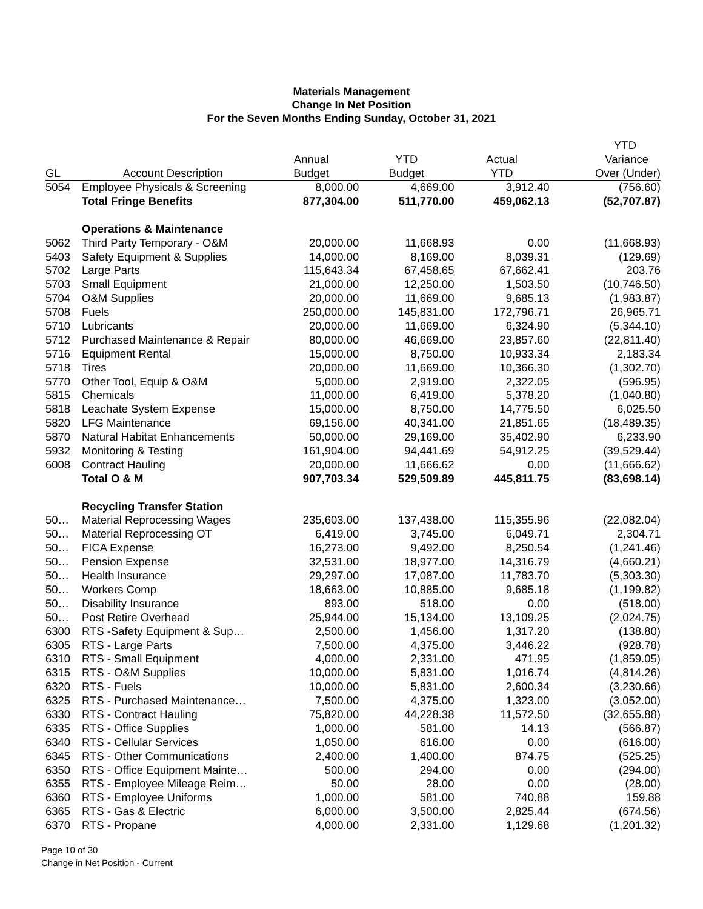Materials Management
Change In Net Position
For the Seven Months Ending Sunday, October 31, 2021
| | | | | | YTD |
| --- | --- | --- | --- | --- | --- |
| | | Annual | YTD | Actual | Variance |
| GL | Account Description | Budget | Budget | YTD | Over (Under) |
| 5054 | Employee Physicals & Screening | 8,000.00 | 4,669.00 | 3,912.40 | (756.60) |
| | Total Fringe Benefits | 877,304.00 | 511,770.00 | 459,062.13 | (52,707.87) |
| | Operations & Maintenance | | | | |
| 5062 | Third Party Temporary - O&M | 20,000.00 | 11,668.93 | 0.00 | (11,668.93) |
| 5403 | Safety Equipment & Supplies | 14,000.00 | 8,169.00 | 8,039.31 | (129.69) |
| 5702 | Large Parts | 115,643.34 | 67,458.65 | 67,662.41 | 203.76 |
| 5703 | Small Equipment | 21,000.00 | 12,250.00 | 1,503.50 | (10,746.50) |
| 5704 | O&M Supplies | 20,000.00 | 11,669.00 | 9,685.13 | (1,983.87) |
| 5708 | Fuels | 250,000.00 | 145,831.00 | 172,796.71 | 26,965.71 |
| 5710 | Lubricants | 20,000.00 | 11,669.00 | 6,324.90 | (5,344.10) |
| 5712 | Purchased Maintenance & Repair | 80,000.00 | 46,669.00 | 23,857.60 | (22,811.40) |
| 5716 | Equipment Rental | 15,000.00 | 8,750.00 | 10,933.34 | 2,183.34 |
| 5718 | Tires | 20,000.00 | 11,669.00 | 10,366.30 | (1,302.70) |
| 5770 | Other Tool, Equip & O&M | 5,000.00 | 2,919.00 | 2,322.05 | (596.95) |
| 5815 | Chemicals | 11,000.00 | 6,419.00 | 5,378.20 | (1,040.80) |
| 5818 | Leachate System Expense | 15,000.00 | 8,750.00 | 14,775.50 | 6,025.50 |
| 5820 | LFG Maintenance | 69,156.00 | 40,341.00 | 21,851.65 | (18,489.35) |
| 5870 | Natural Habitat Enhancements | 50,000.00 | 29,169.00 | 35,402.90 | 6,233.90 |
| 5932 | Monitoring & Testing | 161,904.00 | 94,441.69 | 54,912.25 | (39,529.44) |
| 6008 | Contract Hauling | 20,000.00 | 11,666.62 | 0.00 | (11,666.62) |
| | Total O & M | 907,703.34 | 529,509.89 | 445,811.75 | (83,698.14) |
| | Recycling Transfer Station | | | | |
| 50… | Material Reprocessing Wages | 235,603.00 | 137,438.00 | 115,355.96 | (22,082.04) |
| 50… | Material Reprocessing OT | 6,419.00 | 3,745.00 | 6,049.71 | 2,304.71 |
| 50… | FICA Expense | 16,273.00 | 9,492.00 | 8,250.54 | (1,241.46) |
| 50… | Pension Expense | 32,531.00 | 18,977.00 | 14,316.79 | (4,660.21) |
| 50… | Health Insurance | 29,297.00 | 17,087.00 | 11,783.70 | (5,303.30) |
| 50… | Workers Comp | 18,663.00 | 10,885.00 | 9,685.18 | (1,199.82) |
| 50… | Disability Insurance | 893.00 | 518.00 | 0.00 | (518.00) |
| 50… | Post Retire Overhead | 25,944.00 | 15,134.00 | 13,109.25 | (2,024.75) |
| 6300 | RTS -Safety Equipment & Sup… | 2,500.00 | 1,456.00 | 1,317.20 | (138.80) |
| 6305 | RTS - Large Parts | 7,500.00 | 4,375.00 | 3,446.22 | (928.78) |
| 6310 | RTS - Small Equipment | 4,000.00 | 2,331.00 | 471.95 | (1,859.05) |
| 6315 | RTS - O&M Supplies | 10,000.00 | 5,831.00 | 1,016.74 | (4,814.26) |
| 6320 | RTS - Fuels | 10,000.00 | 5,831.00 | 2,600.34 | (3,230.66) |
| 6325 | RTS - Purchased Maintenance… | 7,500.00 | 4,375.00 | 1,323.00 | (3,052.00) |
| 6330 | RTS - Contract Hauling | 75,820.00 | 44,228.38 | 11,572.50 | (32,655.88) |
| 6335 | RTS - Office Supplies | 1,000.00 | 581.00 | 14.13 | (566.87) |
| 6340 | RTS - Cellular Services | 1,050.00 | 616.00 | 0.00 | (616.00) |
| 6345 | RTS - Other Communications | 2,400.00 | 1,400.00 | 874.75 | (525.25) |
| 6350 | RTS - Office Equipment Mainte… | 500.00 | 294.00 | 0.00 | (294.00) |
| 6355 | RTS - Employee Mileage Reim… | 50.00 | 28.00 | 0.00 | (28.00) |
| 6360 | RTS - Employee Uniforms | 1,000.00 | 581.00 | 740.88 | 159.88 |
| 6365 | RTS - Gas & Electric | 6,000.00 | 3,500.00 | 2,825.44 | (674.56) |
| 6370 | RTS - Propane | 4,000.00 | 2,331.00 | 1,129.68 | (1,201.32) |
Page 10 of 30
Change in Net Position - Current